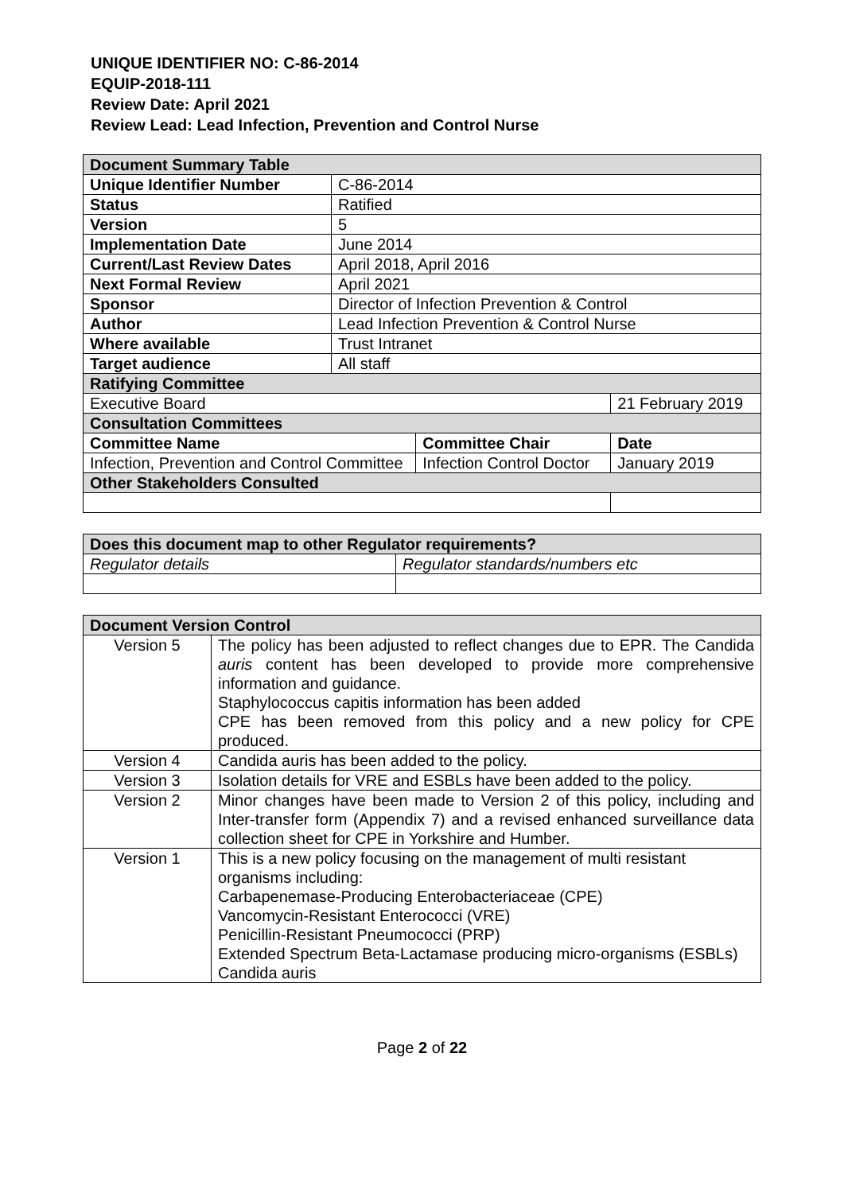UNIQUE IDENTIFIER NO: C-86-2014
EQUIP-2018-111
Review Date: April 2021
Review Lead: Lead Infection, Prevention and Control Nurse
| Document Summary Table | | | |
| Unique Identifier Number | C-86-2014 | | |
| Status | Ratified | | |
| Version | 5 | | |
| Implementation Date | June 2014 | | |
| Current/Last Review Dates | April 2018, April 2016 | | |
| Next Formal Review | April 2021 | | |
| Sponsor | Director of Infection Prevention & Control | | |
| Author | Lead Infection Prevention & Control Nurse | | |
| Where available | Trust Intranet | | |
| Target audience | All staff | | |
| Ratifying Committee | | | |
| Executive Board | | | 21 February 2019 |
| Consultation Committees | | | |
| Committee Name | | Committee Chair | Date |
| Infection, Prevention and Control Committee | | Infection Control Doctor | January 2019 |
| Other Stakeholders Consulted | | | |
| Does this document map to other Regulator requirements? | |
| Regulator details | Regulator standards/numbers etc |
| Document Version Control | |
| Version 5 | The policy has been adjusted to reflect changes due to EPR. The Candida auris content has been developed to provide more comprehensive information and guidance. Staphylococcus capitis information has been added CPE has been removed from this policy and a new policy for CPE produced. |
| Version 4 | Candida auris has been added to the policy. |
| Version 3 | Isolation details for VRE and ESBLs have been added to the policy. |
| Version 2 | Minor changes have been made to Version 2 of this policy, including and Inter-transfer form (Appendix 7) and a revised enhanced surveillance data collection sheet for CPE in Yorkshire and Humber. |
| Version 1 | This is a new policy focusing on the management of multi resistant organisms including: Carbapenemase-Producing Enterobacteriaceae (CPE) Vancomycin-Resistant Enterococci (VRE) Penicillin-Resistant Pneumococci (PRP) Extended Spectrum Beta-Lactamase producing micro-organisms (ESBLs) Candida auris |
Page 2 of 22